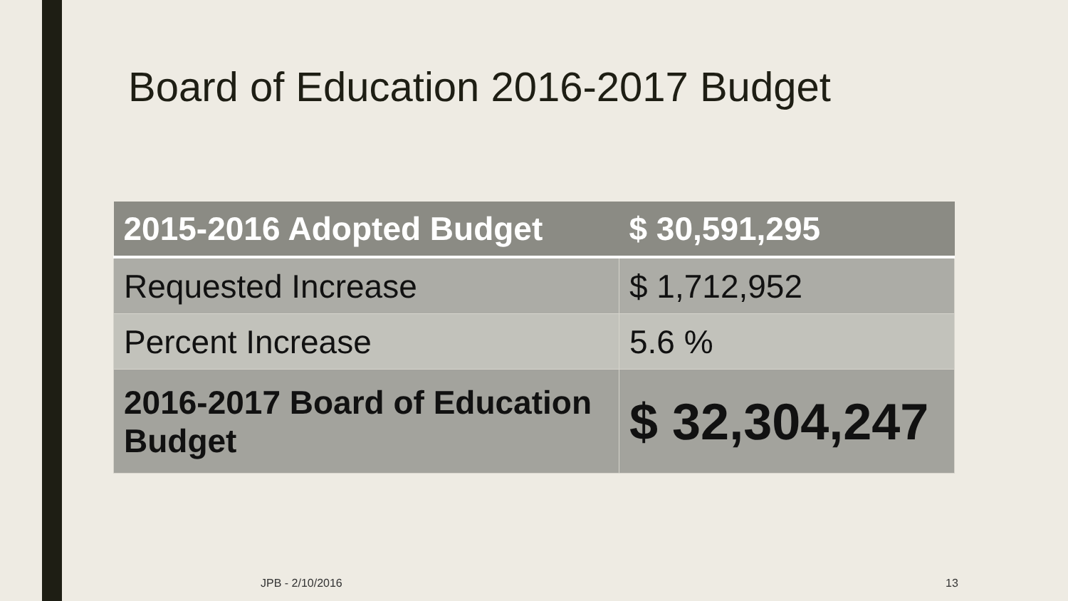Board of Education 2016-2017 Budget
| 2015-2016 Adopted Budget | $ 30,591,295 |
| --- | --- |
| Requested Increase | $ 1,712,952 |
| Percent Increase | 5.6 % |
| 2016-2017 Board of Education Budget | $ 32,304,247 |
JPB - 2/10/2016 13